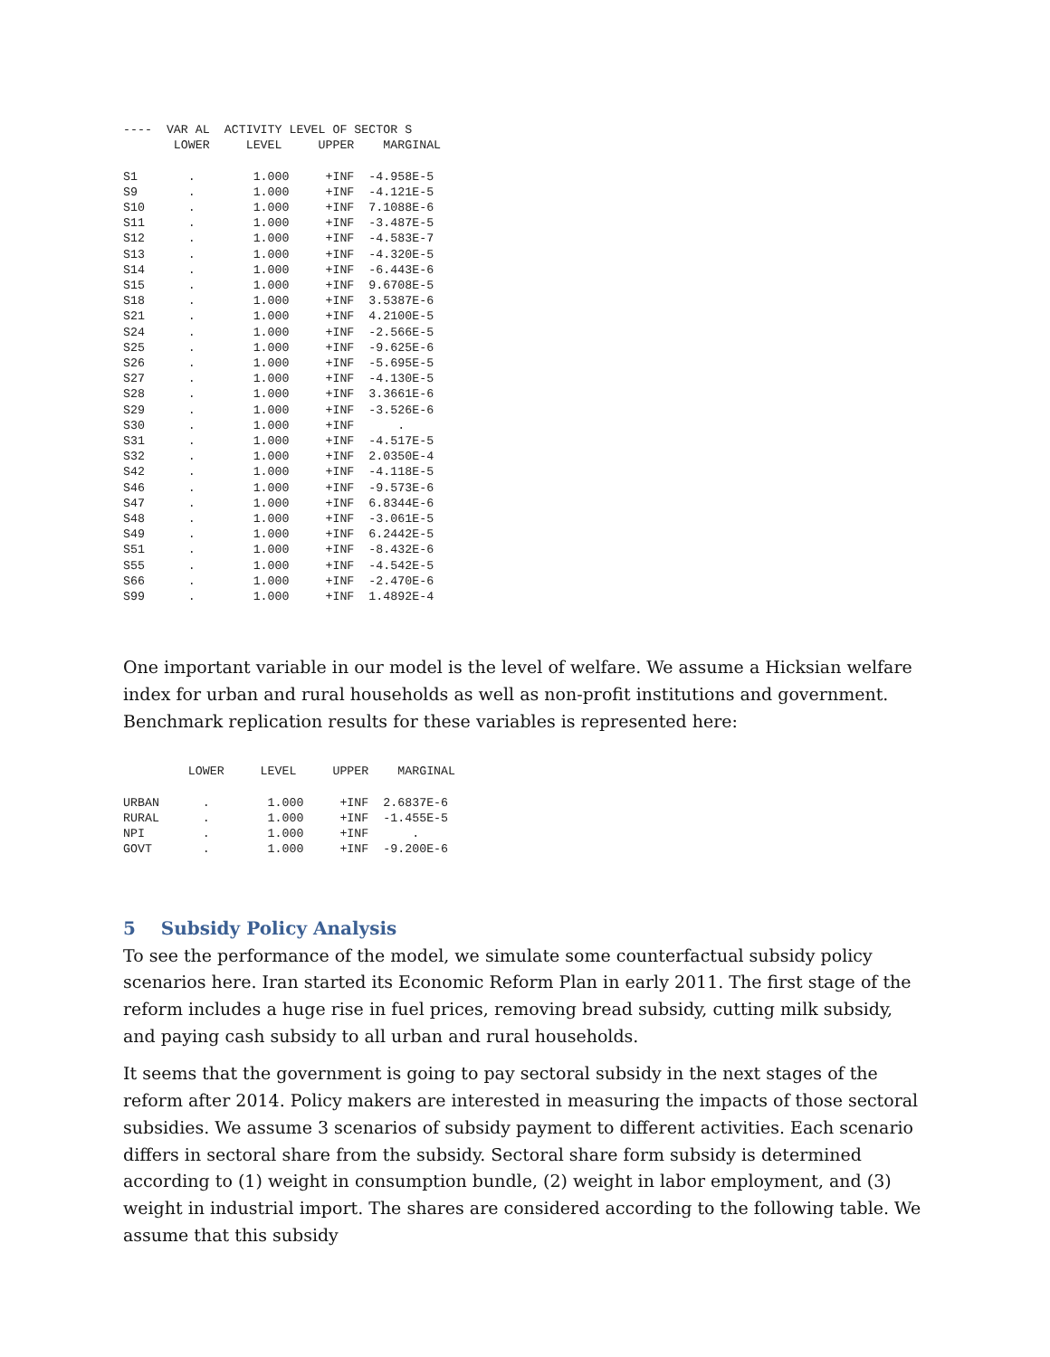----  VAR AL  ACTIVITY LEVEL OF SECTOR S
       LOWER     LEVEL     UPPER    MARGINAL

S1       .        1.000     +INF  -4.958E-5
S9       .        1.000     +INF  -4.121E-5
S10      .        1.000     +INF  7.1088E-6
S11      .        1.000     +INF  -3.487E-5
S12      .        1.000     +INF  -4.583E-7
S13      .        1.000     +INF  -4.320E-5
S14      .        1.000     +INF  -6.443E-6
S15      .        1.000     +INF  9.6708E-5
S18      .        1.000     +INF  3.5387E-6
S21      .        1.000     +INF  4.2100E-5
S24      .        1.000     +INF  -2.566E-5
S25      .        1.000     +INF  -9.625E-6
S26      .        1.000     +INF  -5.695E-5
S27      .        1.000     +INF  -4.130E-5
S28      .        1.000     +INF  3.3661E-6
S29      .        1.000     +INF  -3.526E-6
S30      .        1.000     +INF      .
S31      .        1.000     +INF  -4.517E-5
S32      .        1.000     +INF  2.0350E-4
S42      .        1.000     +INF  -4.118E-5
S46      .        1.000     +INF  -9.573E-6
S47      .        1.000     +INF  6.8344E-6
S48      .        1.000     +INF  -3.061E-5
S49      .        1.000     +INF  6.2442E-5
S51      .        1.000     +INF  -8.432E-6
S55      .        1.000     +INF  -4.542E-5
S66      .        1.000     +INF  -2.470E-6
S99      .        1.000     +INF  1.4892E-4
One important variable in our model is the level of welfare. We assume a Hicksian welfare index for urban and rural households as well as non-profit institutions and government. Benchmark replication results for these variables is represented here:
         LOWER     LEVEL     UPPER    MARGINAL

URBAN      .        1.000     +INF  2.6837E-6
RURAL      .        1.000     +INF  -1.455E-5
NPI        .        1.000     +INF      .
GOVT       .        1.000     +INF  -9.200E-6
5 Subsidy Policy Analysis
To see the performance of the model, we simulate some counterfactual subsidy policy scenarios here. Iran started its Economic Reform Plan in early 2011. The first stage of the reform includes a huge rise in fuel prices, removing bread subsidy, cutting milk subsidy, and paying cash subsidy to all urban and rural households.
It seems that the government is going to pay sectoral subsidy in the next stages of the reform after 2014. Policy makers are interested in measuring the impacts of those sectoral subsidies. We assume 3 scenarios of subsidy payment to different activities. Each scenario differs in sectoral share from the subsidy. Sectoral share form subsidy is determined according to (1) weight in consumption bundle, (2) weight in labor employment, and (3) weight in industrial import. The shares are considered according to the following table. We assume that this subsidy